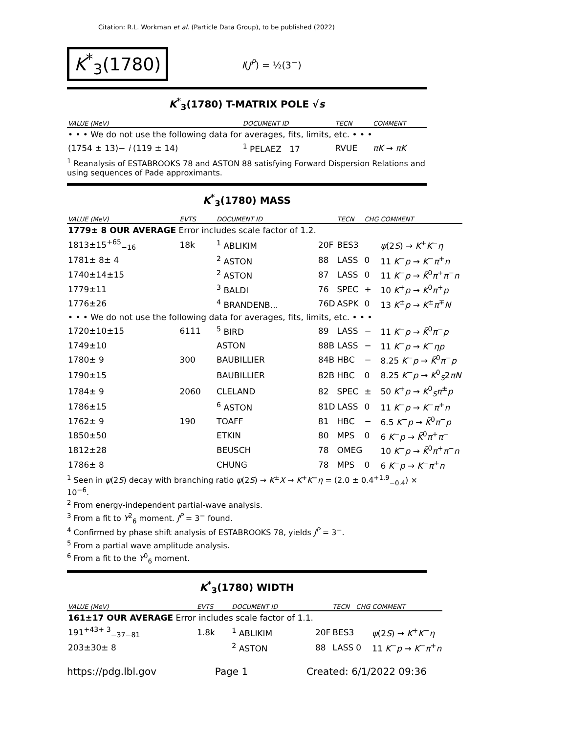Citation: R.L. Workman et al. (Particle Data Group), to be published (2022)
K<sup>*</sup><sub>3</sub>(1780)
I(J<sup>P</sup>) = ½(3<sup>−</sup>)
K<sup>*</sup><sub>3</sub>(1780) T-MATRIX POLE √s
| VALUE (MeV) | DOCUMENT ID | TECN | COMMENT |
| --- | --- | --- | --- |
| • • • We do not use the following data for averages, fits, limits, etc. • • • | | | |
| (1754 ± 13)− i (119 ± 14) | <sup>1</sup> PELAEZ 17 | RVUE | πK → πK |
<sup>1</sup> Reanalysis of ESTABROOKS 78 and ASTON 88 satisfying Forward Dispersion Relations and using sequences of Pade approximants.
K<sup>*</sup><sub>3</sub>(1780) MASS
| VALUE (MeV) | EVTS | DOCUMENT ID | | TECN | CHG | COMMENT |
| --- | --- | --- | --- | --- | --- | --- |
| 1779± 8 OUR AVERAGE Error includes scale factor of 1.2. | | | | | | |
| 1813±15<sup>+65</sup><sub>−16</sub> | 18k | <sup>1</sup> ABLIKIM | 20F | BES3 | | ψ (2 S ) → K<sup>+</sup> K<sup>−</sup> η |
| 1781± 8± 4 | | <sup>2</sup> ASTON | 88 | LASS | 0 | 11 K<sup>−</sup> p → K<sup>−</sup> π<sup>+</sup> n |
| 1740±14±15 | | <sup>2</sup> ASTON | 87 | LASS | 0 | 11 K<sup>−</sup> p → K̄<sup>0</sup> π<sup>+</sup> π<sup>−</sup> n |
| 1779±11 | | <sup>3</sup> BALDI | 76 | SPEC | + | 10 K<sup>+</sup> p → K<sup>0</sup> π<sup>+</sup> p |
| 1776±26 | | <sup>4</sup> BRANDENB... | 76D | ASPK | 0 | 13 K<sup>±</sup> p → K<sup>±</sup> π<sup>∓</sup> N |
| • • • We do not use the following data for averages, fits, limits, etc. • • • | | | | | | |
| 1720±10±15 | 6111 | <sup>5</sup> BIRD | 89 | LASS | − | 11 K<sup>−</sup> p → K̄<sup>0</sup> π<sup>−</sup> p |
| 1749±10 | | ASTON | 88B | LASS | − | 11 K<sup>−</sup> p → K<sup>−</sup> ηp |
| 1780± 9 | 300 | BAUBILLIER | 84B | HBC | − | 8.25 K<sup>−</sup> p → K̄<sup>0</sup> π<sup>−</sup> p |
| 1790±15 | | BAUBILLIER | 82B | HBC | 0 | 8.25 K<sup>−</sup> p → K<sup>0</sup><sub>S</sub>2 πN |
| 1784± 9 | 2060 | CLELAND | 82 | SPEC | ± | 50 K<sup>+</sup> p → K<sup>0</sup><sub>S</sub> π<sup>±</sup> p |
| 1786±15 | | <sup>6</sup> ASTON | 81D | LASS | 0 | 11 K<sup>−</sup> p → K<sup>−</sup> π<sup>+</sup> n |
| 1762± 9 | 190 | TOAFF | 81 | HBC | − | 6.5 K<sup>−</sup> p → K̄<sup>0</sup> π<sup>−</sup> p |
| 1850±50 | | ETKIN | 80 | MPS | 0 | 6 K<sup>−</sup> p → K̄<sup>0</sup> π<sup>+</sup> π<sup>−</sup> |
| 1812±28 | | BEUSCH | 78 | OMEG | | 10 K<sup>−</sup> p → K̄<sup>0</sup> π<sup>+</sup> π<sup>−</sup> n |
| 1786± 8 | | CHUNG | 78 | MPS | 0 | 6 K<sup>−</sup> p → K<sup>−</sup> π<sup>+</sup> n |
<sup>1</sup> Seen in ψ(2S) decay with branching ratio ψ(2S) → K<sup>±</sup>X → K<sup>+</sup>K<sup>−</sup>η = (2.0 ± 0.4<sup>+1.9</sup><sub>−0.4</sub>) × 10<sup>−6</sup>.
<sup>2</sup> From energy-independent partial-wave analysis.
<sup>3</sup> From a fit to Y<sup>2</sup><sub>6</sub> moment. J<sup>P</sup> = 3<sup>−</sup> found.
<sup>4</sup> Confirmed by phase shift analysis of ESTABROOKS 78, yields J<sup>P</sup> = 3<sup>−</sup>.
<sup>5</sup> From a partial wave amplitude analysis.
<sup>6</sup> From a fit to the Y<sup>0</sup><sub>6</sub> moment.
K<sup>*</sup><sub>3</sub>(1780) WIDTH
| VALUE (MeV) | EVTS | DOCUMENT ID | | TECN | CHG | COMMENT |
| --- | --- | --- | --- | --- | --- | --- |
| 161±17 OUR AVERAGE Error includes scale factor of 1.1. | | | | | | |
| 191<sup>+43+ 3</sup><sub>−37−81</sub> | 1.8k | <sup>1</sup> ABLIKIM | 20F | BES3 | | ψ (2 S ) → K<sup>+</sup> K<sup>−</sup> η |
| 203±30± 8 | | <sup>2</sup> ASTON | 88 | LASS | 0 | 11 K<sup>−</sup> p → K<sup>−</sup> π<sup>+</sup> n |
https://pdg.lbl.gov Page 1 Created: 6/1/2022 09:36